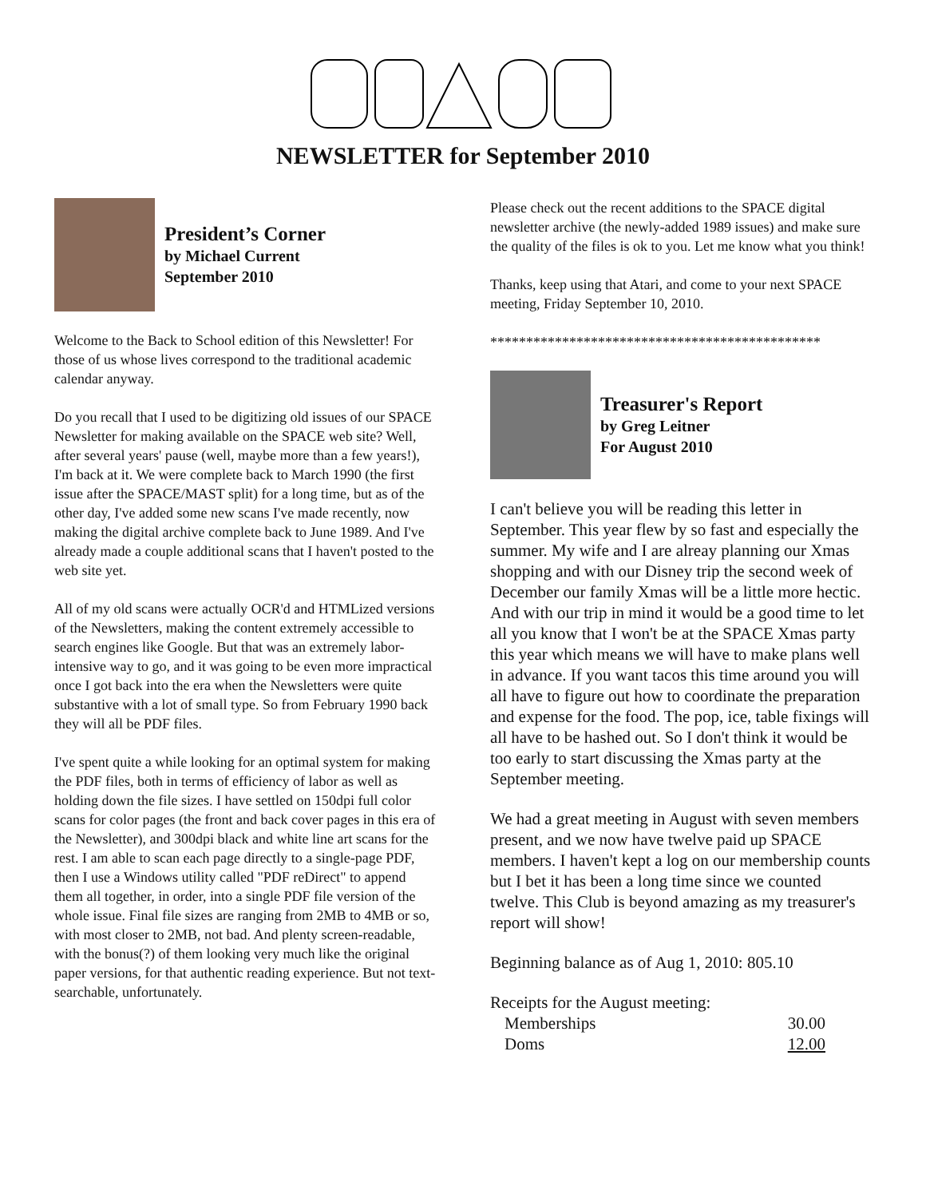NEWSLETTER for September 2010
President’s Corner
by Michael Current
September 2010
Welcome to the Back to School edition of this Newsletter! For those of us whose lives correspond to the traditional academic calendar anyway.
Do you recall that I used to be digitizing old issues of our SPACE Newsletter for making available on the SPACE web site? Well, after several years' pause (well, maybe more than a few years!), I'm back at it. We were complete back to March 1990 (the first issue after the SPACE/MAST split) for a long time, but as of the other day, I've added some new scans I've made recently, now making the digital archive complete back to June 1989. And I've already made a couple additional scans that I haven't posted to the web site yet.
All of my old scans were actually OCR'd and HTMLized versions of the Newsletters, making the content extremely accessible to search engines like Google. But that was an extremely labor-intensive way to go, and it was going to be even more impractical once I got back into the era when the Newsletters were quite substantive with a lot of small type. So from February 1990 back they will all be PDF files.
I've spent quite a while looking for an optimal system for making the PDF files, both in terms of efficiency of labor as well as holding down the file sizes. I have settled on 150dpi full color scans for color pages (the front and back cover pages in this era of the Newsletter), and 300dpi black and white line art scans for the rest. I am able to scan each page directly to a single-page PDF, then I use a Windows utility called "PDF reDirect" to append them all together, in order, into a single PDF file version of the whole issue. Final file sizes are ranging from 2MB to 4MB or so, with most closer to 2MB, not bad. And plenty screen-readable, with the bonus(?) of them looking very much like the original paper versions, for that authentic reading experience. But not text-searchable, unfortunately.
Please check out the recent additions to the SPACE digital newsletter archive (the newly-added 1989 issues) and make sure the quality of the files is ok to you. Let me know what you think!
Thanks, keep using that Atari, and come to your next SPACE meeting, Friday September 10, 2010.
**********************************************
Treasurer's Report
by Greg Leitner
For August 2010
I can't believe you will be reading this letter in September. This year flew by so fast and especially the summer. My wife and I are alreay planning our Xmas shopping and with our Disney trip the second week of December our family Xmas will be a little more hectic. And with our trip in mind it would be a good time to let all you know that I won't be at the SPACE Xmas party this year which means we will have to make plans well in advance. If you want tacos this time around you will all have to figure out how to coordinate the preparation and expense for the food. The pop, ice, table fixings will all have to be hashed out. So I don't think it would be too early to start discussing the Xmas party at the September meeting.
We had a great meeting in August with seven members present, and we now have twelve paid up SPACE members. I haven't kept a log on our membership counts but I bet it has been a long time since we counted twelve. This Club is beyond amazing as my treasurer's report will show!
Beginning balance as of Aug 1, 2010: 805.10
Receipts for the August meeting:
Memberships 30.00
Doms 12.00